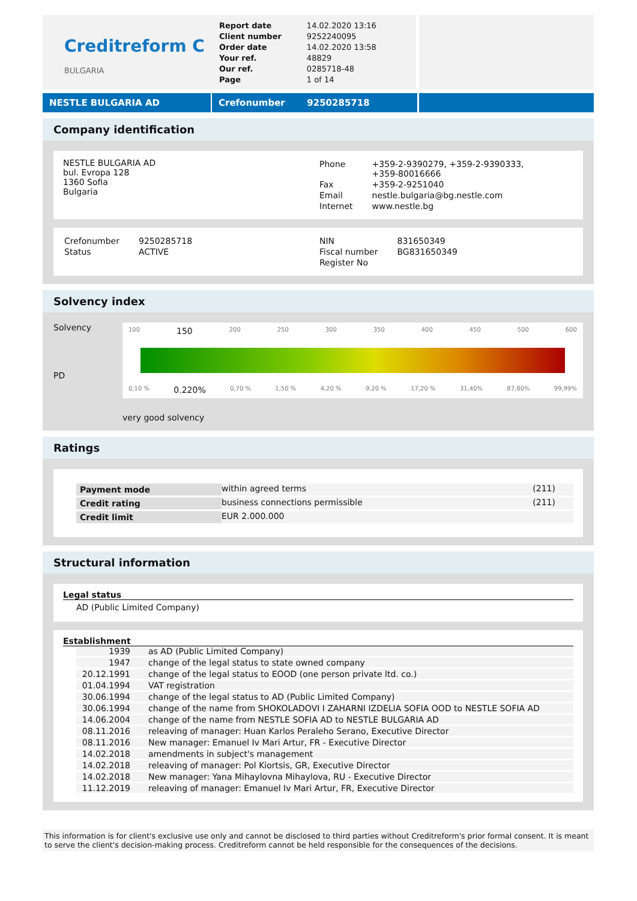Creditreform C
BULGARIA
| Report date | 14.02.2020 13:16 |
| Client number | 9252240095 |
| Order date | 14.02.2020 13:58 |
| Your ref. | 48829 |
| Our ref. | 0285718-48 |
| Page | 1 of 14 |
NESTLE BULGARIA AD Crefonumber 9250285718
Company identification
NESTLE BULGARIA AD
bul. Evropa 128
1360 Sofia
Bulgaria
| Phone | +359-2-9390279, +359-2-9390333, +359-80016666 |
| Fax | +359-2-9251040 |
| Email | nestle.bulgaria@bg.nestle.com |
| Internet | www.nestle.bg |
| Crefonumber | 9250285718 |
| Status | ACTIVE |
| NIN | 831650349 |
| Fiscal number | BG831650349 |
| Register No | |
Solvency index
Solvency
PD
100 150 200 250 300 350 400 450 500 600
0,10 % 0.220% 0,70 % 1,50 % 4,20 % 9,20 % 17,20 % 31,40% 87,80% 99,99%
very good solvency
Ratings
| Payment mode | within agreed terms | (211) |
| Credit rating | business connections permissible | (211) |
| Credit limit | EUR 2.000.000 | |
Structural information
Legal status
AD (Public Limited Company)
Establishment
| 1939 | as AD (Public Limited Company) |
| 1947 | change of the legal status to state owned company |
| 20.12.1991 | change of the legal status to EOOD (one person private ltd. co.) |
| 01.04.1994 | VAT registration |
| 30.06.1994 | change of the legal status to AD (Public Limited Company) |
| 30.06.1994 | change of the name from SHOKOLADOVI I ZAHARNI IZDELIA SOFIA OOD to NESTLE SOFIA AD |
| 14.06.2004 | change of the name from NESTLE SOFIA AD to NESTLE BULGARIA AD |
| 08.11.2016 | releaving of manager: Huan Karlos Peraleho Serano, Executive Director |
| 08.11.2016 | New manager: Emanuel Iv Mari Artur, FR - Executive Director |
| 14.02.2018 | amendments in subject's management |
| 14.02.2018 | releaving of manager: Pol Kiortsis, GR, Executive Director |
| 14.02.2018 | New manager: Yana Mihaylovna Mihaylova, RU - Executive Director |
| 11.12.2019 | releaving of manager: Emanuel Iv Mari Artur, FR, Executive Director |
This information is for client's exclusive use only and cannot be disclosed to third parties without Creditreform's prior formal consent. It is meant to serve the client's decision-making process. Creditreform cannot be held responsible for the consequences of the decisions.